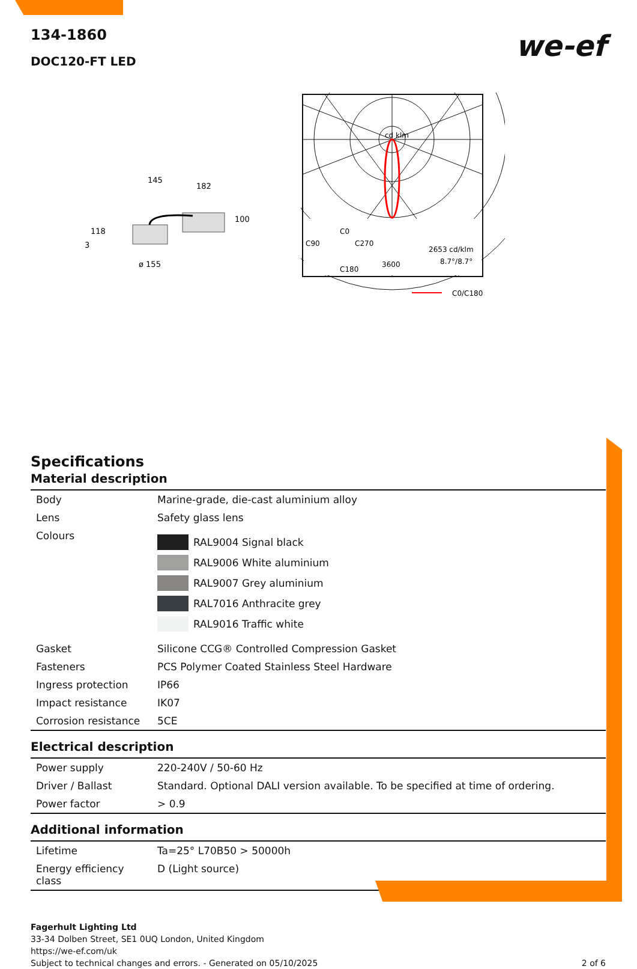134-1860
DOC120-FT LED
we-ef
145
182
100
118
3
ø 155
cd klm
C0
C90
C270
C180
3600
2653 cd/klm
8.7°/8.7°
C0/C180
Specifications
Material description
| Body | Marine-grade, die-cast aluminium alloy |
| Lens | Safety glass lens |
| Colours | RAL9004 Signal black RAL9006 White aluminium RAL9007 Grey aluminium RAL7016 Anthracite grey RAL9016 Traffic white |
| Gasket | Silicone CCG® Controlled Compression Gasket |
| Fasteners | PCS Polymer Coated Stainless Steel Hardware |
| Ingress protection | IP66 |
| Impact resistance | IK07 |
| Corrosion resistance | 5CE |
Electrical description
| Power supply | 220-240V / 50-60 Hz |
| Driver / Ballast | Standard. Optional DALI version available. To be specified at time of ordering. |
| Power factor | > 0.9 |
Additional information
| Lifetime | Ta=25° L70B50 > 50000h |
| Energy efficiency class | D (Light source) |
Fagerhult Lighting Ltd
33-34 Dolben Street, SE1 0UQ London, United Kingdom
https://we-ef.com/uk
Subject to technical changes and errors. - Generated on 05/10/2025 2 of 6